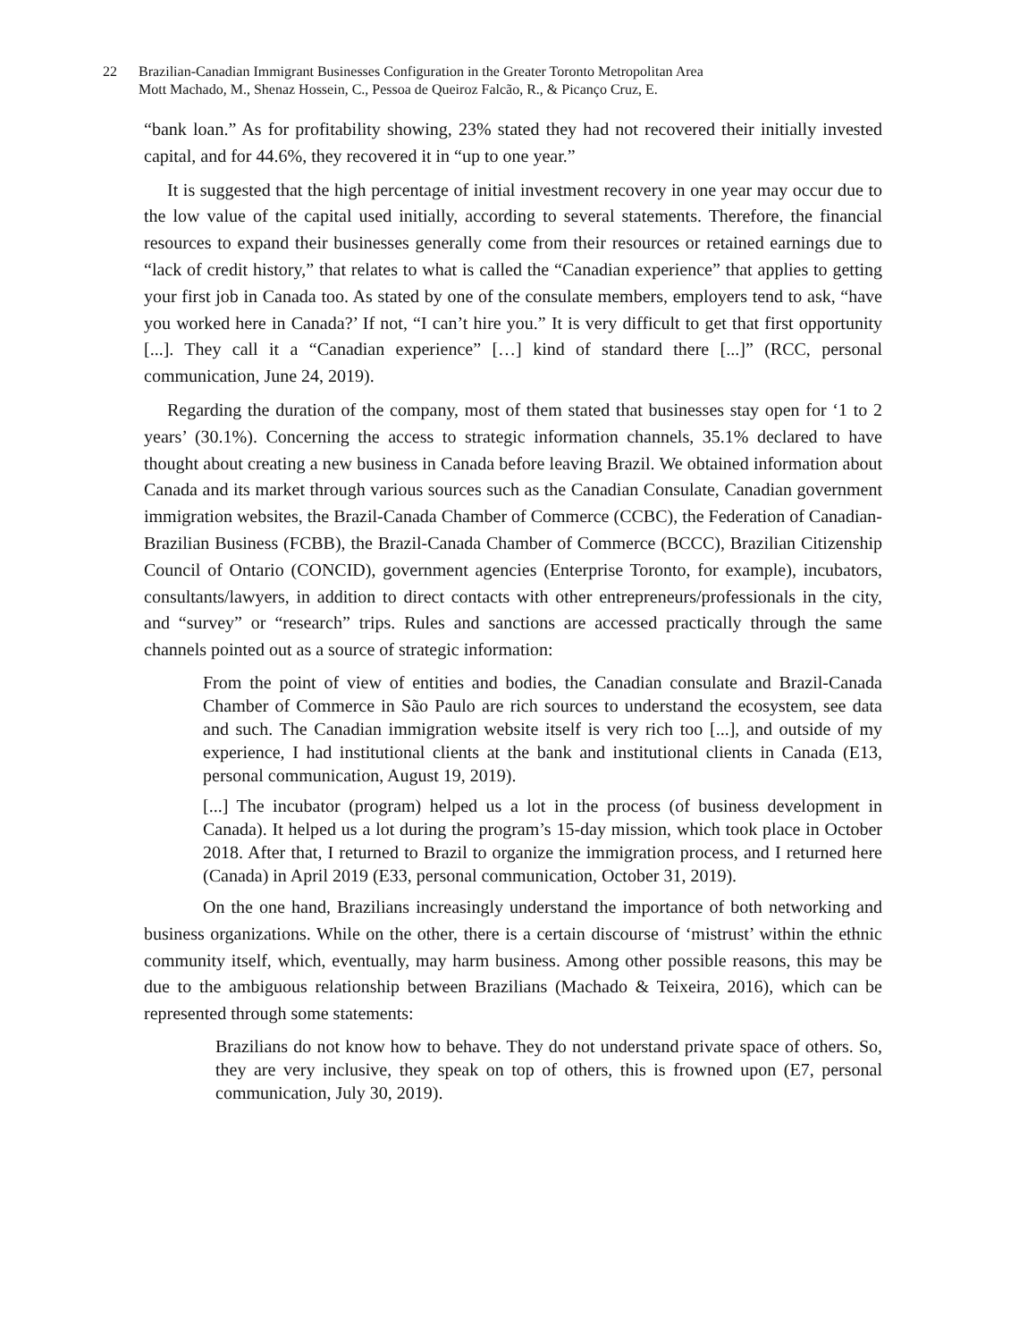22 Brazilian-Canadian Immigrant Businesses Configuration in the Greater Toronto Metropolitan Area
Mott Machado, M., Shenaz Hossein, C., Pessoa de Queiroz Falcão, R., & Picanço Cruz, E.
“bank loan.” As for profitability showing, 23% stated they had not recovered their initially invested capital, and for 44.6%, they recovered it in “up to one year.”
It is suggested that the high percentage of initial investment recovery in one year may occur due to the low value of the capital used initially, according to several statements. Therefore, the financial resources to expand their businesses generally come from their resources or retained earnings due to “lack of credit history,” that relates to what is called the “Canadian experience” that applies to getting your first job in Canada too. As stated by one of the consulate members, employers tend to ask, “have you worked here in Canada?’ If not, “I can’t hire you.” It is very difficult to get that first opportunity [...]. They call it a “Canadian experience” […] kind of standard there [...]” (RCC, personal communication, June 24, 2019).
Regarding the duration of the company, most of them stated that businesses stay open for ‘1 to 2 years’ (30.1%). Concerning the access to strategic information channels, 35.1% declared to have thought about creating a new business in Canada before leaving Brazil. We obtained information about Canada and its market through various sources such as the Canadian Consulate, Canadian government immigration websites, the Brazil-Canada Chamber of Commerce (CCBC), the Federation of Canadian-Brazilian Business (FCBB), the Brazil-Canada Chamber of Commerce (BCCC), Brazilian Citizenship Council of Ontario (CONCID), government agencies (Enterprise Toronto, for example), incubators, consultants/lawyers, in addition to direct contacts with other entrepreneurs/professionals in the city, and “survey” or “research” trips. Rules and sanctions are accessed practically through the same channels pointed out as a source of strategic information:
From the point of view of entities and bodies, the Canadian consulate and Brazil-Canada Chamber of Commerce in São Paulo are rich sources to understand the ecosystem, see data and such. The Canadian immigration website itself is very rich too [...], and outside of my experience, I had institutional clients at the bank and institutional clients in Canada (E13, personal communication, August 19, 2019).
[...] The incubator (program) helped us a lot in the process (of business development in Canada). It helped us a lot during the program’s 15-day mission, which took place in October 2018. After that, I returned to Brazil to organize the immigration process, and I returned here (Canada) in April 2019 (E33, personal communication, October 31, 2019).
On the one hand, Brazilians increasingly understand the importance of both networking and business organizations. While on the other, there is a certain discourse of ‘mistrust’ within the ethnic community itself, which, eventually, may harm business. Among other possible reasons, this may be due to the ambiguous relationship between Brazilians (Machado & Teixeira, 2016), which can be represented through some statements:
Brazilians do not know how to behave. They do not understand private space of others. So, they are very inclusive, they speak on top of others, this is frowned upon (E7, personal communication, July 30, 2019).